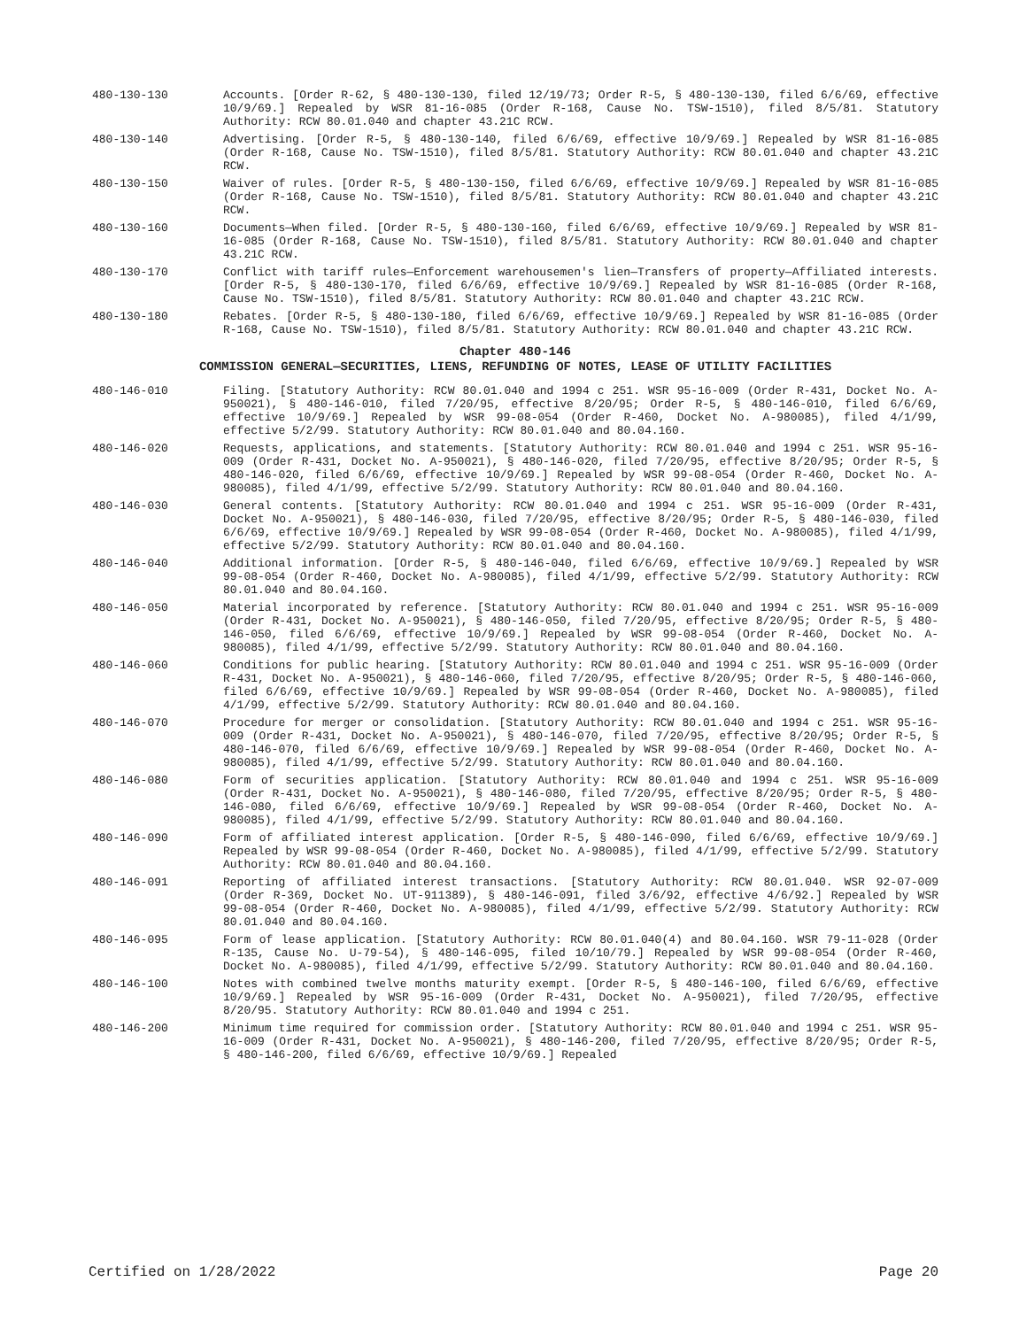480-130-130 Accounts. [Order R-62, § 480-130-130, filed 12/19/73; Order R-5, § 480-130-130, filed 6/6/69, effective 10/9/69.] Repealed by WSR 81-16-085 (Order R-168, Cause No. TSW-1510), filed 8/5/81. Statutory Authority: RCW 80.01.040 and chapter 43.21C RCW.
480-130-140 Advertising. [Order R-5, § 480-130-140, filed 6/6/69, effective 10/9/69.] Repealed by WSR 81-16-085 (Order R-168, Cause No. TSW-1510), filed 8/5/81. Statutory Authority: RCW 80.01.040 and chapter 43.21C RCW.
480-130-150 Waiver of rules. [Order R-5, § 480-130-150, filed 6/6/69, effective 10/9/69.] Repealed by WSR 81-16-085 (Order R-168, Cause No. TSW-1510), filed 8/5/81. Statutory Authority: RCW 80.01.040 and chapter 43.21C RCW.
480-130-160 Documents—When filed. [Order R-5, § 480-130-160, filed 6/6/69, effective 10/9/69.] Repealed by WSR 81-16-085 (Order R-168, Cause No. TSW-1510), filed 8/5/81. Statutory Authority: RCW 80.01.040 and chapter 43.21C RCW.
480-130-170 Conflict with tariff rules—Enforcement warehousemen's lien—Transfers of property—Affiliated interests. [Order R-5, § 480-130-170, filed 6/6/69, effective 10/9/69.] Repealed by WSR 81-16-085 (Order R-168, Cause No. TSW-1510), filed 8/5/81. Statutory Authority: RCW 80.01.040 and chapter 43.21C RCW.
480-130-180 Rebates. [Order R-5, § 480-130-180, filed 6/6/69, effective 10/9/69.] Repealed by WSR 81-16-085 (Order R-168, Cause No. TSW-1510), filed 8/5/81. Statutory Authority: RCW 80.01.040 and chapter 43.21C RCW.
Chapter 480-146
COMMISSION GENERAL—SECURITIES, LIENS, REFUNDING OF NOTES, LEASE OF UTILITY FACILITIES
480-146-010 Filing. [Statutory Authority: RCW 80.01.040 and 1994 c 251. WSR 95-16-009 (Order R-431, Docket No. A-950021), § 480-146-010, filed 7/20/95, effective 8/20/95; Order R-5, § 480-146-010, filed 6/6/69, effective 10/9/69.] Repealed by WSR 99-08-054 (Order R-460, Docket No. A-980085), filed 4/1/99, effective 5/2/99. Statutory Authority: RCW 80.01.040 and 80.04.160.
480-146-020 Requests, applications, and statements. [Statutory Authority: RCW 80.01.040 and 1994 c 251. WSR 95-16-009 (Order R-431, Docket No. A-950021), § 480-146-020, filed 7/20/95, effective 8/20/95; Order R-5, § 480-146-020, filed 6/6/69, effective 10/9/69.] Repealed by WSR 99-08-054 (Order R-460, Docket No. A-980085), filed 4/1/99, effective 5/2/99. Statutory Authority: RCW 80.01.040 and 80.04.160.
480-146-030 General contents. [Statutory Authority: RCW 80.01.040 and 1994 c 251. WSR 95-16-009 (Order R-431, Docket No. A-950021), § 480-146-030, filed 7/20/95, effective 8/20/95; Order R-5, § 480-146-030, filed 6/6/69, effective 10/9/69.] Repealed by WSR 99-08-054 (Order R-460, Docket No. A-980085), filed 4/1/99, effective 5/2/99. Statutory Authority: RCW 80.01.040 and 80.04.160.
480-146-040 Additional information. [Order R-5, § 480-146-040, filed 6/6/69, effective 10/9/69.] Repealed by WSR 99-08-054 (Order R-460, Docket No. A-980085), filed 4/1/99, effective 5/2/99. Statutory Authority: RCW 80.01.040 and 80.04.160.
480-146-050 Material incorporated by reference. [Statutory Authority: RCW 80.01.040 and 1994 c 251. WSR 95-16-009 (Order R-431, Docket No. A-950021), § 480-146-050, filed 7/20/95, effective 8/20/95; Order R-5, § 480-146-050, filed 6/6/69, effective 10/9/69.] Repealed by WSR 99-08-054 (Order R-460, Docket No. A-980085), filed 4/1/99, effective 5/2/99. Statutory Authority: RCW 80.01.040 and 80.04.160.
480-146-060 Conditions for public hearing. [Statutory Authority: RCW 80.01.040 and 1994 c 251. WSR 95-16-009 (Order R-431, Docket No. A-950021), § 480-146-060, filed 7/20/95, effective 8/20/95; Order R-5, § 480-146-060, filed 6/6/69, effective 10/9/69.] Repealed by WSR 99-08-054 (Order R-460, Docket No. A-980085), filed 4/1/99, effective 5/2/99. Statutory Authority: RCW 80.01.040 and 80.04.160.
480-146-070 Procedure for merger or consolidation. [Statutory Authority: RCW 80.01.040 and 1994 c 251. WSR 95-16-009 (Order R-431, Docket No. A-950021), § 480-146-070, filed 7/20/95, effective 8/20/95; Order R-5, § 480-146-070, filed 6/6/69, effective 10/9/69.] Repealed by WSR 99-08-054 (Order R-460, Docket No. A-980085), filed 4/1/99, effective 5/2/99. Statutory Authority: RCW 80.01.040 and 80.04.160.
480-146-080 Form of securities application. [Statutory Authority: RCW 80.01.040 and 1994 c 251. WSR 95-16-009 (Order R-431, Docket No. A-950021), § 480-146-080, filed 7/20/95, effective 8/20/95; Order R-5, § 480-146-080, filed 6/6/69, effective 10/9/69.] Repealed by WSR 99-08-054 (Order R-460, Docket No. A-980085), filed 4/1/99, effective 5/2/99. Statutory Authority: RCW 80.01.040 and 80.04.160.
480-146-090 Form of affiliated interest application. [Order R-5, § 480-146-090, filed 6/6/69, effective 10/9/69.] Repealed by WSR 99-08-054 (Order R-460, Docket No. A-980085), filed 4/1/99, effective 5/2/99. Statutory Authority: RCW 80.01.040 and 80.04.160.
480-146-091 Reporting of affiliated interest transactions. [Statutory Authority: RCW 80.01.040. WSR 92-07-009 (Order R-369, Docket No. UT-911389), § 480-146-091, filed 3/6/92, effective 4/6/92.] Repealed by WSR 99-08-054 (Order R-460, Docket No. A-980085), filed 4/1/99, effective 5/2/99. Statutory Authority: RCW 80.01.040 and 80.04.160.
480-146-095 Form of lease application. [Statutory Authority: RCW 80.01.040(4) and 80.04.160. WSR 79-11-028 (Order R-135, Cause No. U-79-54), § 480-146-095, filed 10/10/79.] Repealed by WSR 99-08-054 (Order R-460, Docket No. A-980085), filed 4/1/99, effective 5/2/99. Statutory Authority: RCW 80.01.040 and 80.04.160.
480-146-100 Notes with combined twelve months maturity exempt. [Order R-5, § 480-146-100, filed 6/6/69, effective 10/9/69.] Repealed by WSR 95-16-009 (Order R-431, Docket No. A-950021), filed 7/20/95, effective 8/20/95. Statutory Authority: RCW 80.01.040 and 1994 c 251.
480-146-200 Minimum time required for commission order. [Statutory Authority: RCW 80.01.040 and 1994 c 251. WSR 95-16-009 (Order R-431, Docket No. A-950021), § 480-146-200, filed 7/20/95, effective 8/20/95; Order R-5, § 480-146-200, filed 6/6/69, effective 10/9/69.] Repealed
Certified on 1/28/2022 Page 20